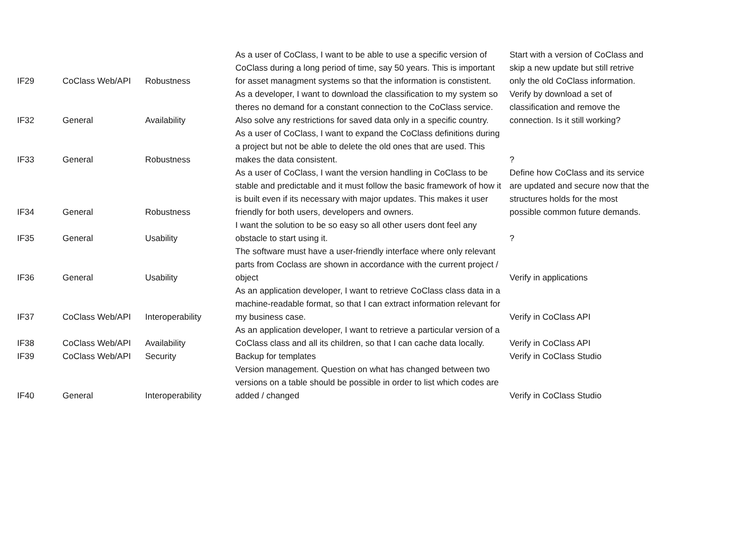| IF29 | CoClass Web/API | Robustness | As a user of CoClass, I want to be able to use a specific version of CoClass during a long period of time, say 50 years. This is important for asset managment systems so that the information is constistent. | Start with a version of CoClass and skip a new update but still retrive only the old CoClass information. |
| IF32 | General | Availability | As a developer, I want to download the classification to my system so theres no demand for a constant connection to the CoClass service. Also solve any restrictions for saved data only in a specific country. | Verify by download a set of classification and remove the connection. Is it still working? |
| IF33 | General | Robustness | As a user of CoClass, I want to expand the CoClass definitions during a project but not be able to delete the old ones that are used. This makes the data consistent. | ? |
| IF34 | General | Robustness | As a user of CoClass, I want the version handling in CoClass to be stable and predictable and it must follow the basic framework of how it is built even if its necessary with major updates. This makes it user friendly for both users, developers and owners. | Define how CoClass and its service are updated and secure now that the structures holds for the most possible common future demands. |
| IF35 | General | Usability | I want the solution to be so easy so all other users dont feel any obstacle to start using it. | ? |
| IF36 | General | Usability | The software must have a user-friendly interface where only relevant parts from Coclass are shown in accordance with the current project / object | Verify in applications |
| IF37 | CoClass Web/API | Interoperability | As an application developer, I want to retrieve CoClass class data in a machine-readable format, so that I can extract information relevant for my business case. | Verify in CoClass API |
| IF38 | CoClass Web/API | Availability | As an application developer, I want to retrieve a particular version of a CoClass class and all its children, so that I can cache data locally. | Verify in CoClass API |
| IF39 | CoClass Web/API | Security | Backup for templates | Verify in CoClass Studio |
| IF40 | General | Interoperability | Version management. Question on what has changed between two versions on a table should be possible in order to list which codes are added / changed | Verify in CoClass Studio |